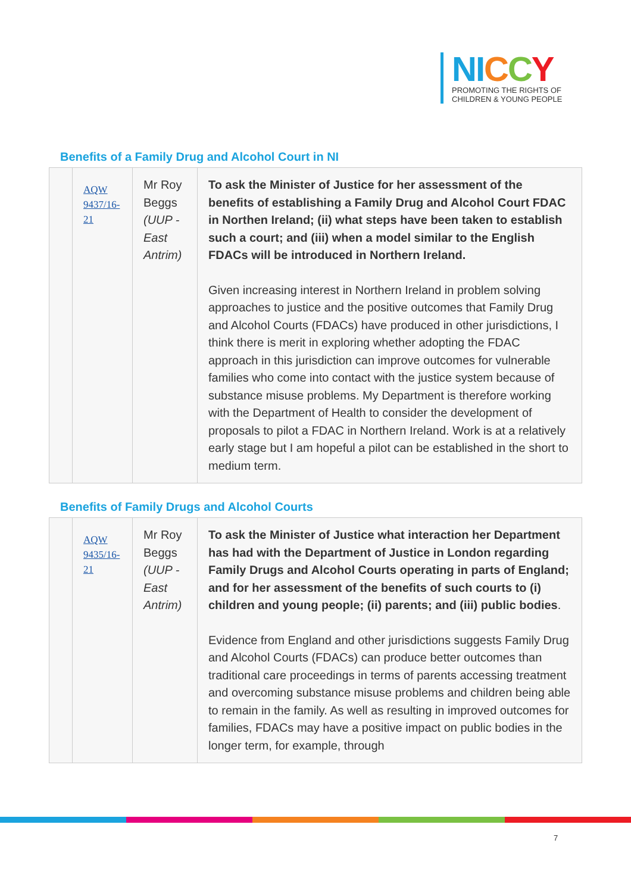NI CCY
PROMOTING THE RIGHTS OF
CHILDREN & YOUNG PEOPLE
Benefits of a Family Drug and Alcohol Court in NI
| | AQW 9437/16-21 | Mr Roy Beggs (UUP - East Antrim) | To ask the Minister of Justice for her assessment of the benefits of establishing a Family Drug and Alcohol Court FDAC in Northen Ireland; (ii) what steps have been taken to establish such a court; and (iii) when a model similar to the English FDACs will be introduced in Northern Ireland. Given increasing interest in Northern Ireland in problem solving approaches to justice and the positive outcomes that Family Drug and Alcohol Courts (FDACs) have produced in other jurisdictions, I think there is merit in exploring whether adopting the FDAC approach in this jurisdiction can improve outcomes for vulnerable families who come into contact with the justice system because of substance misuse problems. My Department is therefore working with the Department of Health to consider the development of proposals to pilot a FDAC in Northern Ireland. Work is at a relatively early stage but I am hopeful a pilot can be established in the short to medium term. |
Benefits of Family Drugs and Alcohol Courts
| | AQW 9435/16-21 | Mr Roy Beggs (UUP - East Antrim) | To ask the Minister of Justice what interaction her Department has had with the Department of Justice in London regarding Family Drugs and Alcohol Courts operating in parts of England; and for her assessment of the benefits of such courts to (i) children and young people; (ii) parents; and (iii) public bodies . Evidence from England and other jurisdictions suggests Family Drug and Alcohol Courts (FDACs) can produce better outcomes than traditional care proceedings in terms of parents accessing treatment and overcoming substance misuse problems and children being able to remain in the family. As well as resulting in improved outcomes for families, FDACs may have a positive impact on public bodies in the longer term, for example, through |
7